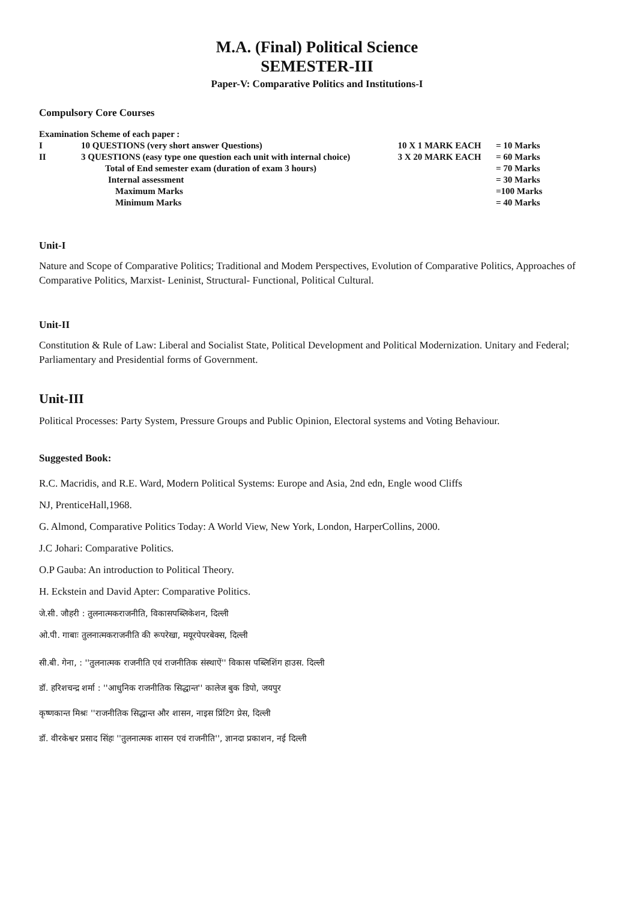M.A. (Final) Political Science
SEMESTER-III
Paper-V: Comparative Politics and Institutions-I
Compulsory Core Courses
| Examination Scheme of each paper : | | | |
| I | 10 QUESTIONS (very short answer Questions) | 10 X 1 MARK EACH | = 10 Marks |
| II | 3 QUESTIONS (easy type one question each unit with internal choice) | 3 X 20 MARK EACH | = 60 Marks |
| | Total of End semester exam (duration of exam 3 hours) | | = 70 Marks |
| | Internal assessment | | = 30 Marks |
| | Maximum Marks | | =100 Marks |
| | Minimum Marks | | = 40 Marks |
Unit-I
Nature and Scope of Comparative Politics; Traditional and Modem Perspectives, Evolution of Comparative Politics, Approaches of Comparative Politics, Marxist- Leninist, Structural- Functional, Political Cultural.
Unit-II
Constitution & Rule of Law: Liberal and Socialist State, Political Development and Political Modernization. Unitary and Federal; Parliamentary and Presidential forms of Government.
Unit-III
Political Processes: Party System, Pressure Groups and Public Opinion, Electoral systems and Voting Behaviour.
Suggested Book:
R.C. Macridis, and R.E. Ward, Modern Political Systems: Europe and Asia, 2nd edn, Engle wood Cliffs
NJ, PrenticeHall,1968.
G. Almond, Comparative Politics Today: A World View, New York, London, HarperCollins, 2000.
J.C Johari: Comparative Politics.
O.P Gauba: An introduction to Political Theory.
H. Eckstein and David Apter: Comparative Politics.
जे.सी. जौहरी : तुलनात्मकराजनीति, विकासपब्लिकेशन, दिल्ली
ओ.पी. गाबाः तुलनात्मकराजनीति की रूपरेखा, मयूरपेपरबेक्स, दिल्ली
सी.बी. गेना, : ''तुलनात्मक राजनीति एवं राजनीतिक संस्थाऐं'' विकास पब्लिशिंग हाउस. दिल्ली
डॉ. हरिशचन्द्र शर्मा : ''आधुनिक राजनीतिक सिद्धान्त'' कालेज बुक डिपो, जयपुर
कृष्णकान्त मिश्रः ''राजनीतिक सिद्धान्त और शासन, नाइस प्रिंटिग प्रेस, दिल्ली
डॉ. वीरकेश्वर प्रसाद सिंहः ''तुलनात्मक शासन एवं राजनीति'', ज्ञानदा प्रकाशन, नई दिल्ली